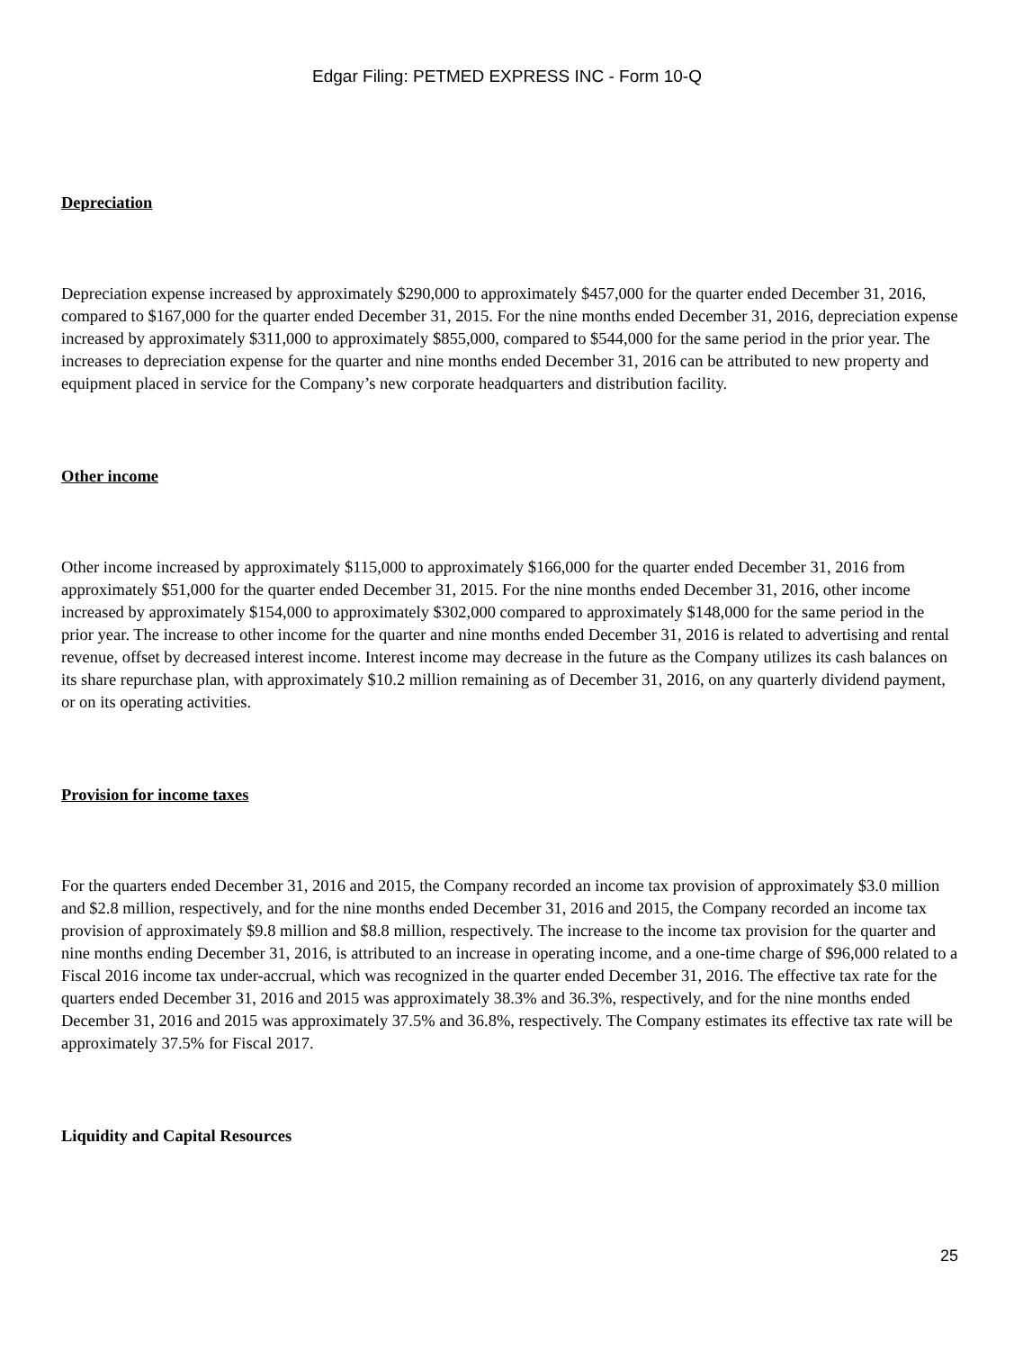Edgar Filing: PETMED EXPRESS INC - Form 10-Q
Depreciation
Depreciation expense increased by approximately $290,000 to approximately $457,000 for the quarter ended December 31, 2016, compared to $167,000 for the quarter ended December 31, 2015. For the nine months ended December 31, 2016, depreciation expense increased by approximately $311,000 to approximately $855,000, compared to $544,000 for the same period in the prior year. The increases to depreciation expense for the quarter and nine months ended December 31, 2016 can be attributed to new property and equipment placed in service for the Company’s new corporate headquarters and distribution facility.
Other income
Other income increased by approximately $115,000 to approximately $166,000 for the quarter ended December 31, 2016 from approximately $51,000 for the quarter ended December 31, 2015. For the nine months ended December 31, 2016, other income increased by approximately $154,000 to approximately $302,000 compared to approximately $148,000 for the same period in the prior year. The increase to other income for the quarter and nine months ended December 31, 2016 is related to advertising and rental revenue, offset by decreased interest income. Interest income may decrease in the future as the Company utilizes its cash balances on its share repurchase plan, with approximately $10.2 million remaining as of December 31, 2016, on any quarterly dividend payment, or on its operating activities.
Provision for income taxes
For the quarters ended December 31, 2016 and 2015, the Company recorded an income tax provision of approximately $3.0 million and $2.8 million, respectively, and for the nine months ended December 31, 2016 and 2015, the Company recorded an income tax provision of approximately $9.8 million and $8.8 million, respectively. The increase to the income tax provision for the quarter and nine months ending December 31, 2016, is attributed to an increase in operating income, and a one-time charge of $96,000 related to a Fiscal 2016 income tax under-accrual, which was recognized in the quarter ended December 31, 2016. The effective tax rate for the quarters ended December 31, 2016 and 2015 was approximately 38.3% and 36.3%, respectively, and for the nine months ended December 31, 2016 and 2015 was approximately 37.5% and 36.8%, respectively. The Company estimates its effective tax rate will be approximately 37.5% for Fiscal 2017.
Liquidity and Capital Resources
25